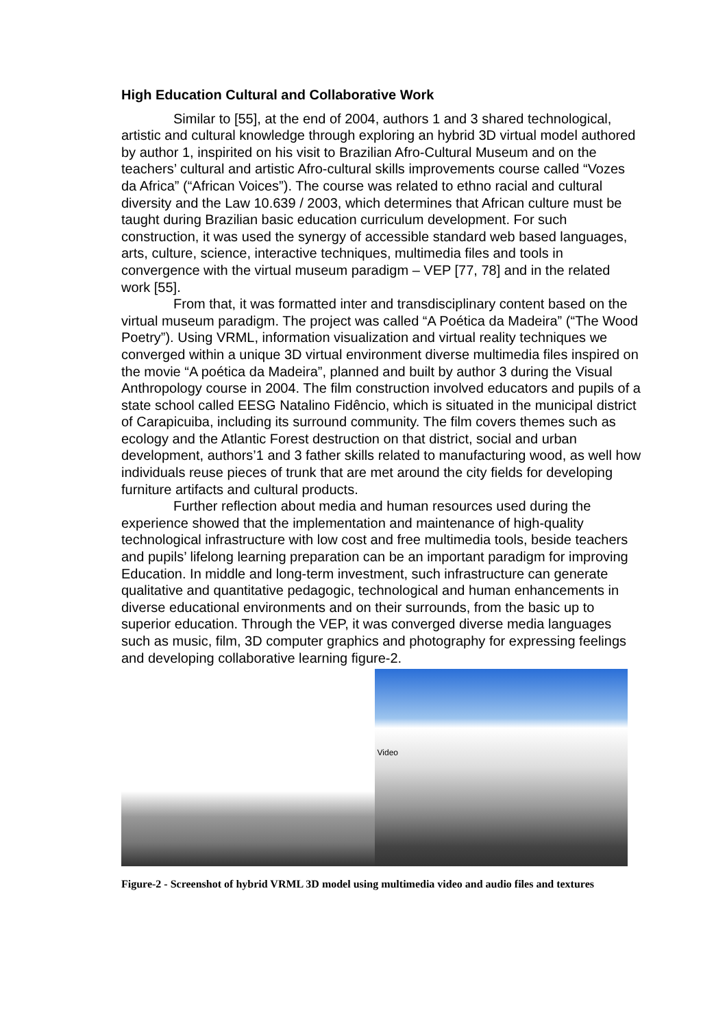High Education Cultural and Collaborative Work
Similar to [55], at the end of 2004, authors 1 and 3 shared technological, artistic and cultural knowledge through exploring an hybrid 3D virtual model authored by author 1, inspirited on his visit to Brazilian Afro-Cultural Museum and on the teachers’ cultural and artistic Afro-cultural skills improvements course called “Vozes da Africa” (“African Voices”). The course was related to ethno racial and cultural diversity and the Law 10.639 / 2003, which determines that African culture must be taught during Brazilian basic education curriculum development. For such construction, it was used the synergy of accessible standard web based languages, arts, culture, science, interactive techniques, multimedia files and tools in convergence with the virtual museum paradigm – VEP [77, 78] and in the related work [55].
From that, it was formatted inter and transdisciplinary content based on the virtual museum paradigm. The project was called “A Poética da Madeira” (“The Wood Poetry”). Using VRML, information visualization and virtual reality techniques we converged within a unique 3D virtual environment diverse multimedia files inspired on the movie “A poética da Madeira”, planned and built by author 3 during the Visual Anthropology course in 2004. The film construction involved educators and pupils of a state school called EESG Natalino Fidêncio, which is situated in the municipal district of Carapicuiba, including its surround community. The film covers themes such as ecology and the Atlantic Forest destruction on that district, social and urban development, authors’1 and 3 father skills related to manufacturing wood, as well how individuals reuse pieces of trunk that are met around the city fields for developing furniture artifacts and cultural products.
Further reflection about media and human resources used during the experience showed that the implementation and maintenance of high-quality technological infrastructure with low cost and free multimedia tools, beside teachers and pupils’ lifelong learning preparation can be an important paradigm for improving Education. In middle and long-term investment, such infrastructure can generate qualitative and quantitative pedagogic, technological and human enhancements in diverse educational environments and on their surrounds, from the basic up to superior education. Through the VEP, it was converged diverse media languages such as music, film, 3D computer graphics and photography for expressing feelings and developing collaborative learning figure-2.
Video
Figure-2 - Screenshot of hybrid VRML 3D model using multimedia video and audio files and textures